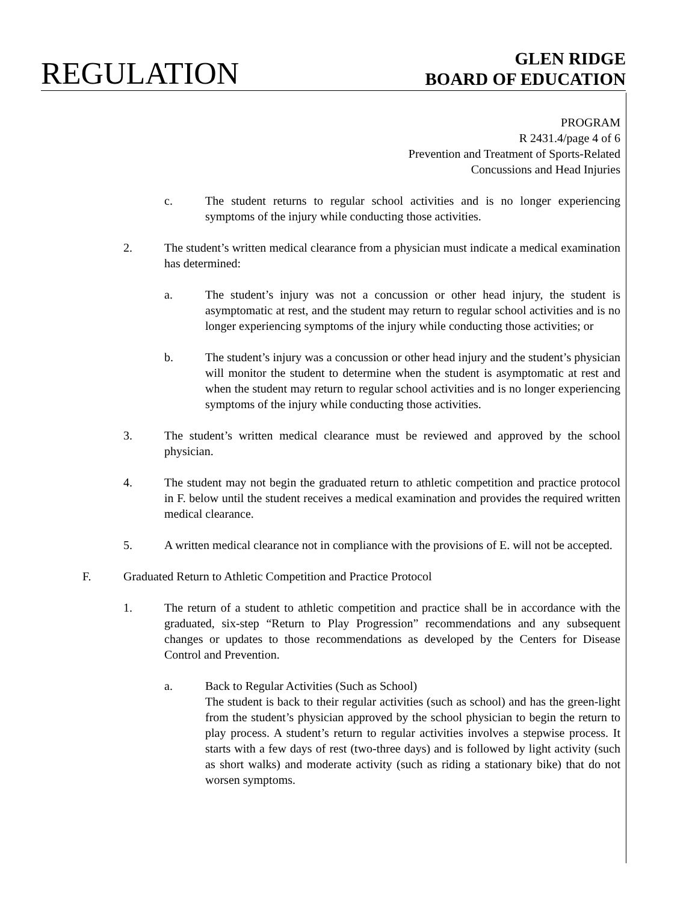REGULATION
GLEN RIDGE
BOARD OF EDUCATION
PROGRAM
R 2431.4/page 4 of 6
Prevention and Treatment of Sports-Related
Concussions and Head Injuries
c. The student returns to regular school activities and is no longer experiencing symptoms of the injury while conducting those activities.
2. The student’s written medical clearance from a physician must indicate a medical examination has determined:
a. The student’s injury was not a concussion or other head injury, the student is asymptomatic at rest, and the student may return to regular school activities and is no longer experiencing symptoms of the injury while conducting those activities; or
b. The student’s injury was a concussion or other head injury and the student’s physician will monitor the student to determine when the student is asymptomatic at rest and when the student may return to regular school activities and is no longer experiencing symptoms of the injury while conducting those activities.
3. The student’s written medical clearance must be reviewed and approved by the school physician.
4. The student may not begin the graduated return to athletic competition and practice protocol in F. below until the student receives a medical examination and provides the required written medical clearance.
5. A written medical clearance not in compliance with the provisions of E. will not be accepted.
F. Graduated Return to Athletic Competition and Practice Protocol
1. The return of a student to athletic competition and practice shall be in accordance with the graduated, six-step “Return to Play Progression” recommendations and any subsequent changes or updates to those recommendations as developed by the Centers for Disease Control and Prevention.
a. Back to Regular Activities (Such as School)
The student is back to their regular activities (such as school) and has the green-light from the student’s physician approved by the school physician to begin the return to play process. A student’s return to regular activities involves a stepwise process. It starts with a few days of rest (two-three days) and is followed by light activity (such as short walks) and moderate activity (such as riding a stationary bike) that do not worsen symptoms.